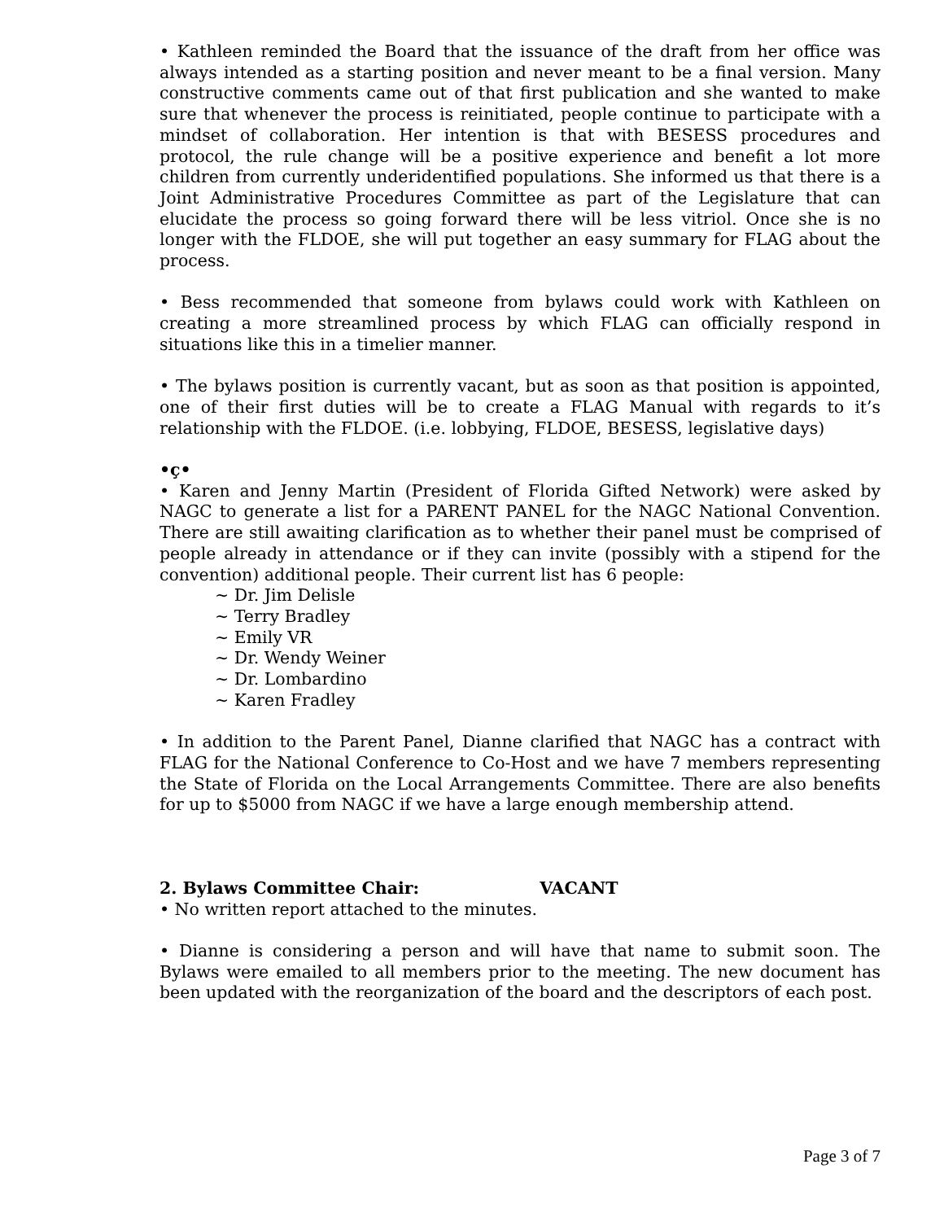• Kathleen reminded the Board that the issuance of the draft from her office was always intended as a starting position and never meant to be a final version. Many constructive comments came out of that first publication and she wanted to make sure that whenever the process is reinitiated, people continue to participate with a mindset of collaboration. Her intention is that with BESESS procedures and protocol, the rule change will be a positive experience and benefit a lot more children from currently underidentified populations. She informed us that there is a Joint Administrative Procedures Committee as part of the Legislature that can elucidate the process so going forward there will be less vitriol. Once she is no longer with the FLDOE, she will put together an easy summary for FLAG about the process.
• Bess recommended that someone from bylaws could work with Kathleen on creating a more streamlined process by which FLAG can officially respond in situations like this in a timelier manner.
• The bylaws position is currently vacant, but as soon as that position is appointed, one of their first duties will be to create a FLAG Manual with regards to it’s relationship with the FLDOE. (i.e. lobbying, FLDOE, BESESS, legislative days)
•ç•
• Karen and Jenny Martin (President of Florida Gifted Network) were asked by NAGC to generate a list for a PARENT PANEL for the NAGC National Convention. There are still awaiting clarification as to whether their panel must be comprised of people already in attendance or if they can invite (possibly with a stipend for the convention) additional people. Their current list has 6 people:
~ Dr. Jim Delisle
~ Terry Bradley
~ Emily VR
~ Dr. Wendy Weiner
~ Dr. Lombardino
~ Karen Fradley
• In addition to the Parent Panel, Dianne clarified that NAGC has a contract with FLAG for the National Conference to Co-Host and we have 7 members representing the State of Florida on the Local Arrangements Committee. There are also benefits for up to $5000 from NAGC if we have a large enough membership attend.
2. Bylaws Committee Chair: VACANT
• No written report attached to the minutes.
• Dianne is considering a person and will have that name to submit soon. The Bylaws were emailed to all members prior to the meeting. The new document has been updated with the reorganization of the board and the descriptors of each post.
Page 3 of 7